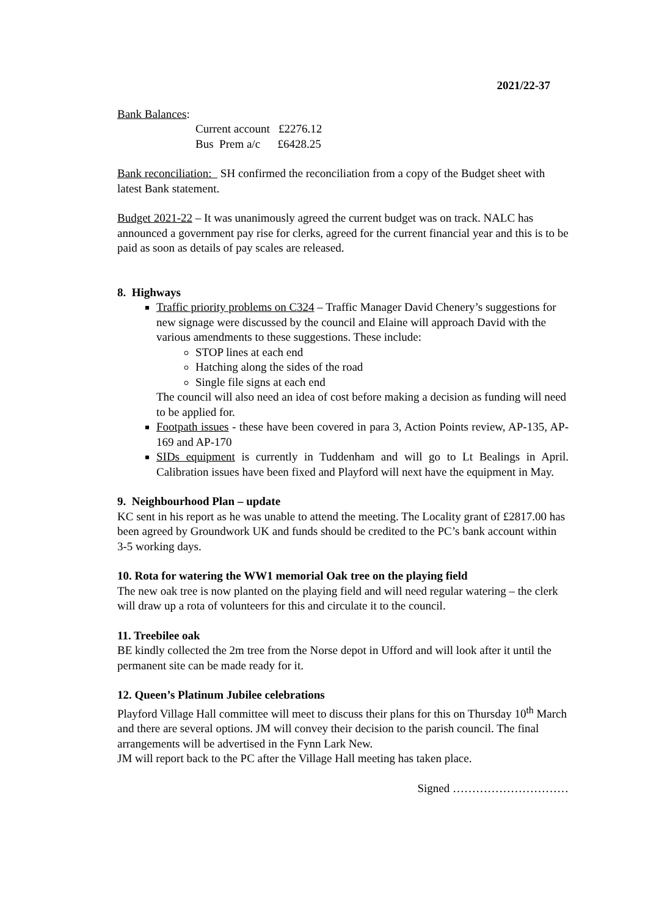2021/22-37
Bank Balances:
Current account £2276.12
Bus Prem a/c £6428.25
Bank reconciliation: SH confirmed the reconciliation from a copy of the Budget sheet with latest Bank statement.
Budget 2021-22 – It was unanimously agreed the current budget was on track. NALC has announced a government pay rise for clerks, agreed for the current financial year and this is to be paid as soon as details of pay scales are released.
8. Highways
Traffic priority problems on C324 – Traffic Manager David Chenery’s suggestions for new signage were discussed by the council and Elaine will approach David with the various amendments to these suggestions. These include:
STOP lines at each end
Hatching along the sides of the road
Single file signs at each end
The council will also need an idea of cost before making a decision as funding will need to be applied for.
Footpath issues - these have been covered in para 3, Action Points review, AP-135, AP-169 and AP-170
SIDs equipment is currently in Tuddenham and will go to Lt Bealings in April. Calibration issues have been fixed and Playford will next have the equipment in May.
9. Neighbourhood Plan – update
KC sent in his report as he was unable to attend the meeting. The Locality grant of £2817.00 has been agreed by Groundwork UK and funds should be credited to the PC’s bank account within 3-5 working days.
10. Rota for watering the WW1 memorial Oak tree on the playing field
The new oak tree is now planted on the playing field and will need regular watering – the clerk will draw up a rota of volunteers for this and circulate it to the council.
11. Treebilee oak
BE kindly collected the 2m tree from the Norse depot in Ufford and will look after it until the permanent site can be made ready for it.
12. Queen’s Platinum Jubilee celebrations
Playford Village Hall committee will meet to discuss their plans for this on Thursday 10<sup>th</sup> March and there are several options. JM will convey their decision to the parish council. The final arrangements will be advertised in the Fynn Lark New.
JM will report back to the PC after the Village Hall meeting has taken place.
Signed …………………………